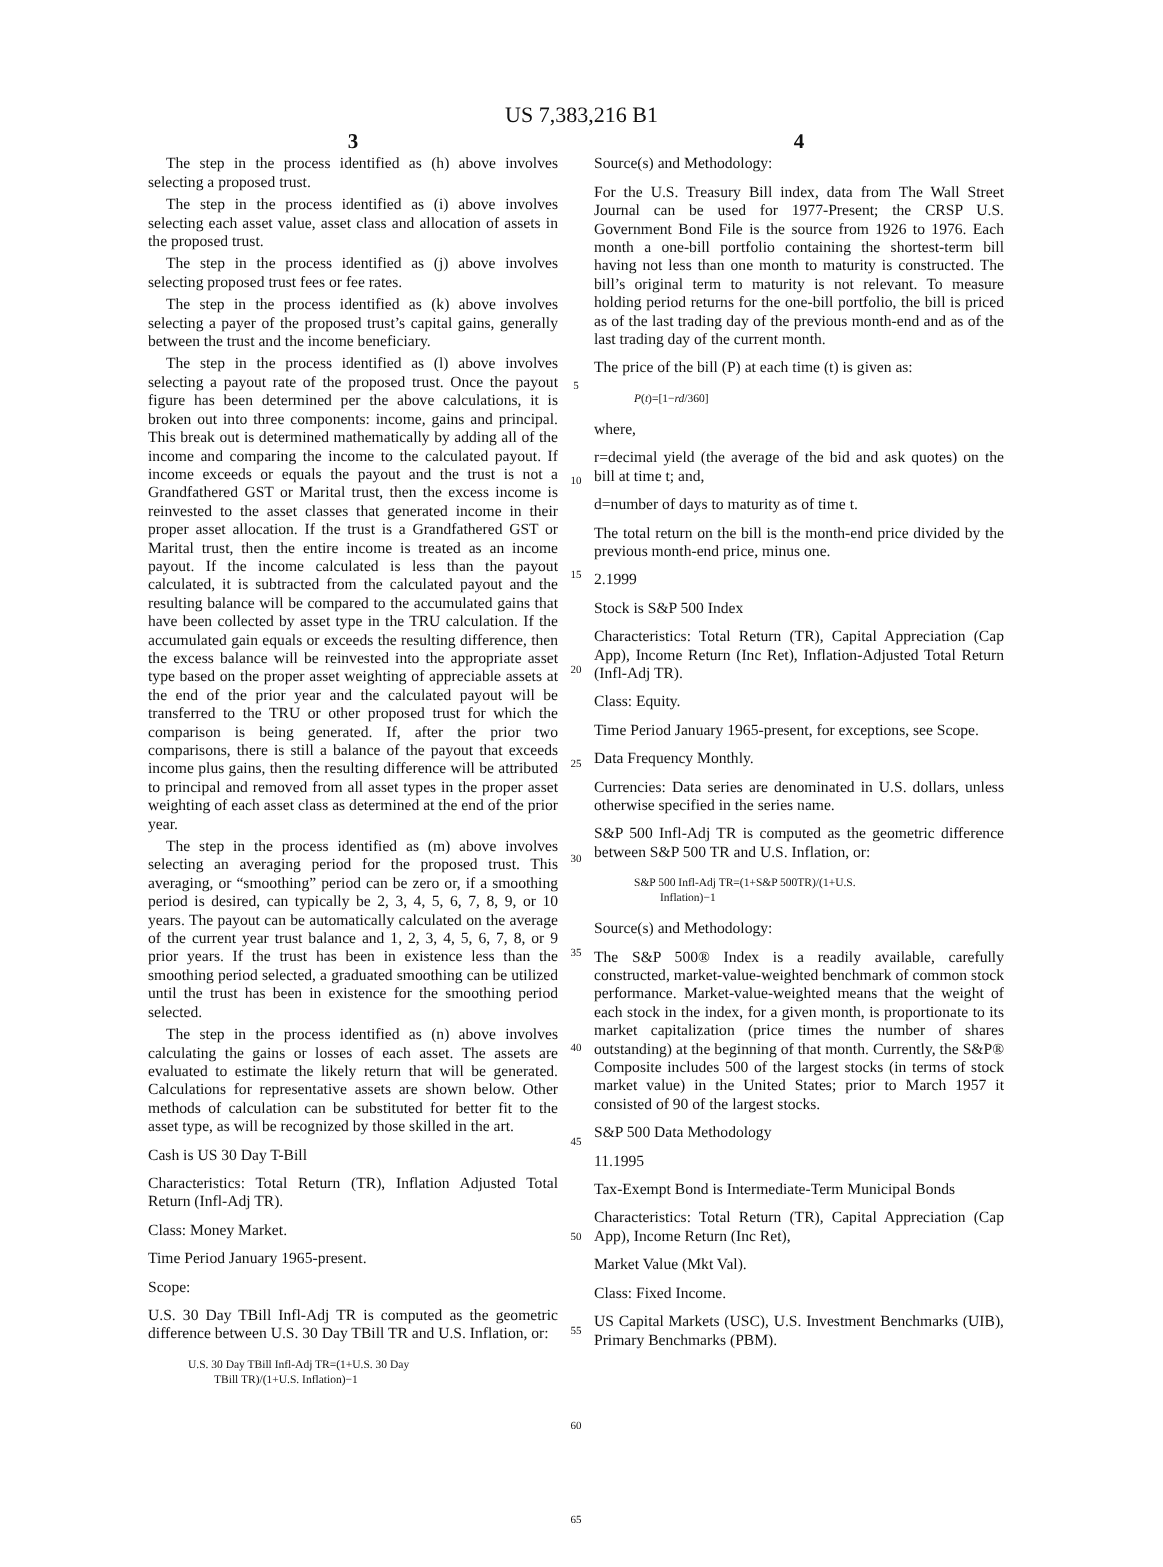US 7,383,216 B1
3
The step in the process identified as (h) above involves selecting a proposed trust.
The step in the process identified as (i) above involves selecting each asset value, asset class and allocation of assets in the proposed trust.
The step in the process identified as (j) above involves selecting proposed trust fees or fee rates.
The step in the process identified as (k) above involves selecting a payer of the proposed trust’s capital gains, generally between the trust and the income beneficiary.
The step in the process identified as (l) above involves selecting a payout rate of the proposed trust. Once the payout figure has been determined per the above calculations, it is broken out into three components: income, gains and principal. This break out is determined mathematically by adding all of the income and comparing the income to the calculated payout. If income exceeds or equals the payout and the trust is not a Grandfathered GST or Marital trust, then the excess income is reinvested to the asset classes that generated income in their proper asset allocation. If the trust is a Grandfathered GST or Marital trust, then the entire income is treated as an income payout. If the income calculated is less than the payout calculated, it is subtracted from the calculated payout and the resulting balance will be compared to the accumulated gains that have been collected by asset type in the TRU calculation. If the accumulated gain equals or exceeds the resulting difference, then the excess balance will be reinvested into the appropriate asset type based on the proper asset weighting of appreciable assets at the end of the prior year and the calculated payout will be transferred to the TRU or other proposed trust for which the comparison is being generated. If, after the prior two comparisons, there is still a balance of the payout that exceeds income plus gains, then the resulting difference will be attributed to principal and removed from all asset types in the proper asset weighting of each asset class as determined at the end of the prior year.
The step in the process identified as (m) above involves selecting an averaging period for the proposed trust. This averaging, or “smoothing” period can be zero or, if a smoothing period is desired, can typically be 2, 3, 4, 5, 6, 7, 8, 9, or 10 years. The payout can be automatically calculated on the average of the current year trust balance and 1, 2, 3, 4, 5, 6, 7, 8, or 9 prior years. If the trust has been in existence less than the smoothing period selected, a graduated smoothing can be utilized until the trust has been in existence for the smoothing period selected.
The step in the process identified as (n) above involves calculating the gains or losses of each asset. The assets are evaluated to estimate the likely return that will be generated. Calculations for representative assets are shown below. Other methods of calculation can be substituted for better fit to the asset type, as will be recognized by those skilled in the art.
Cash is US 30 Day T-Bill
Characteristics: Total Return (TR), Inflation Adjusted Total Return (Infl-Adj TR).
Class: Money Market.
Time Period January 1965-present.
Scope:
U.S. 30 Day TBill Infl-Adj TR is computed as the geometric difference between U.S. 30 Day TBill TR and U.S. Inflation, or:
U.S. 30 Day TBill Infl-Adj TR=(1+U.S. 30 Day
TBill TR)/(1+U.S. Inflation)−1
5
10
15
20
25
30
35
40
45
50
55
60
65
4
Source(s) and Methodology:
For the U.S. Treasury Bill index, data from The Wall Street Journal can be used for 1977-Present; the CRSP U.S. Government Bond File is the source from 1926 to 1976. Each month a one-bill portfolio containing the shortest-term bill having not less than one month to maturity is constructed. The bill’s original term to maturity is not relevant. To measure holding period returns for the one-bill portfolio, the bill is priced as of the last trading day of the previous month-end and as of the last trading day of the current month.
The price of the bill (P) at each time (t) is given as:
P(t)=[1−rd/360]
where,
r=decimal yield (the average of the bid and ask quotes) on the bill at time t; and,
d=number of days to maturity as of time t.
The total return on the bill is the month-end price divided by the previous month-end price, minus one.
2.1999
Stock is S&P 500 Index
Characteristics: Total Return (TR), Capital Appreciation (Cap App), Income Return (Inc Ret), Inflation-Adjusted Total Return (Infl-Adj TR).
Class: Equity.
Time Period January 1965-present, for exceptions, see Scope.
Data Frequency Monthly.
Currencies: Data series are denominated in U.S. dollars, unless otherwise specified in the series name.
S&P 500 Infl-Adj TR is computed as the geometric difference between S&P 500 TR and U.S. Inflation, or:
S&P 500 Infl-Adj TR=(1+S&P 500TR)/(1+U.S.
Inflation)−1
Source(s) and Methodology:
The S&P 500® Index is a readily available, carefully constructed, market-value-weighted benchmark of common stock performance. Market-value-weighted means that the weight of each stock in the index, for a given month, is proportionate to its market capitalization (price times the number of shares outstanding) at the beginning of that month. Currently, the S&P® Composite includes 500 of the largest stocks (in terms of stock market value) in the United States; prior to March 1957 it consisted of 90 of the largest stocks.
S&P 500 Data Methodology
11.1995
Tax-Exempt Bond is Intermediate-Term Municipal Bonds
Characteristics: Total Return (TR), Capital Appreciation (Cap App), Income Return (Inc Ret),
Market Value (Mkt Val).
Class: Fixed Income.
US Capital Markets (USC), U.S. Investment Benchmarks (UIB), Primary Benchmarks (PBM).